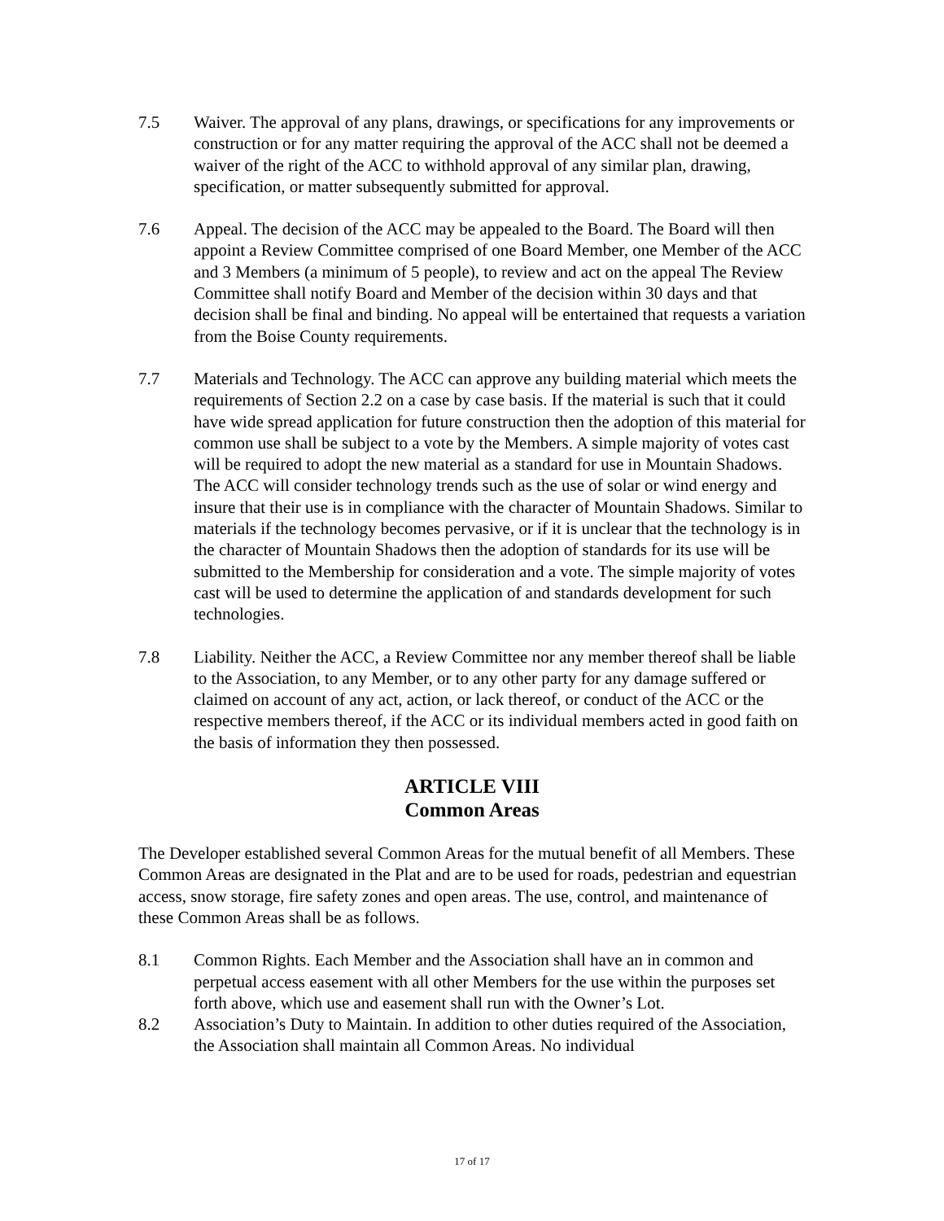7.5 Waiver. The approval of any plans, drawings, or specifications for any improvements or construction or for any matter requiring the approval of the ACC shall not be deemed a waiver of the right of the ACC to withhold approval of any similar plan, drawing, specification, or matter subsequently submitted for approval.
7.6 Appeal. The decision of the ACC may be appealed to the Board. The Board will then appoint a Review Committee comprised of one Board Member, one Member of the ACC and 3 Members (a minimum of 5 people), to review and act on the appeal The Review Committee shall notify Board and Member of the decision within 30 days and that decision shall be final and binding. No appeal will be entertained that requests a variation from the Boise County requirements.
7.7 Materials and Technology. The ACC can approve any building material which meets the requirements of Section 2.2 on a case by case basis. If the material is such that it could have wide spread application for future construction then the adoption of this material for common use shall be subject to a vote by the Members. A simple majority of votes cast will be required to adopt the new material as a standard for use in Mountain Shadows. The ACC will consider technology trends such as the use of solar or wind energy and insure that their use is in compliance with the character of Mountain Shadows. Similar to materials if the technology becomes pervasive, or if it is unclear that the technology is in the character of Mountain Shadows then the adoption of standards for its use will be submitted to the Membership for consideration and a vote. The simple majority of votes cast will be used to determine the application of and standards development for such technologies.
7.8 Liability. Neither the ACC, a Review Committee nor any member thereof shall be liable to the Association, to any Member, or to any other party for any damage suffered or claimed on account of any act, action, or lack thereof, or conduct of the ACC or the respective members thereof, if the ACC or its individual members acted in good faith on the basis of information they then possessed.
ARTICLE VIII
Common Areas
The Developer established several Common Areas for the mutual benefit of all Members. These Common Areas are designated in the Plat and are to be used for roads, pedestrian and equestrian access, snow storage, fire safety zones and open areas. The use, control, and maintenance of these Common Areas shall be as follows.
8.1 Common Rights. Each Member and the Association shall have an in common and perpetual access easement with all other Members for the use within the purposes set forth above, which use and easement shall run with the Owner’s Lot.
8.2 Association’s Duty to Maintain. In addition to other duties required of the Association, the Association shall maintain all Common Areas. No individual
17 of 17